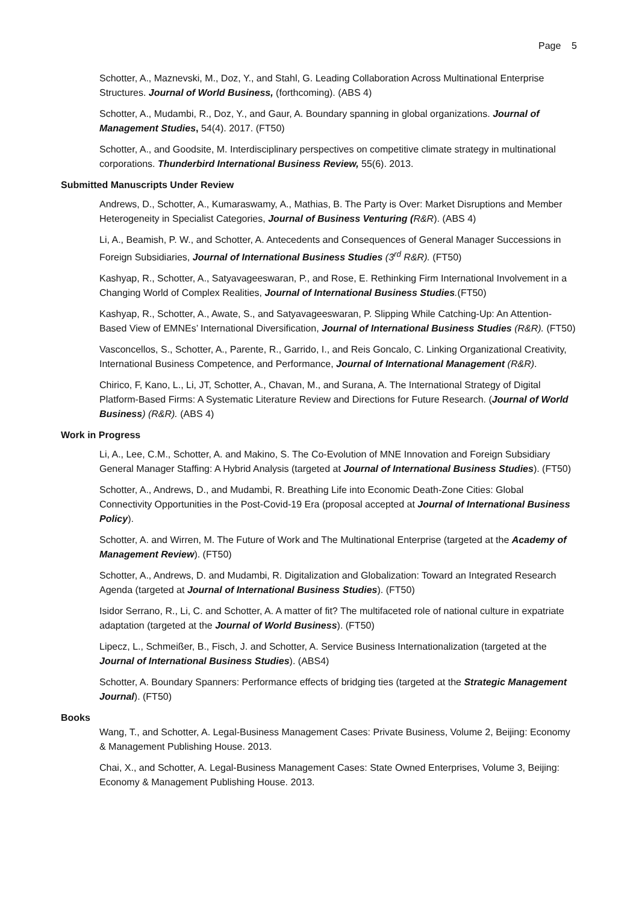Page 5
Schotter, A., Maznevski, M., Doz, Y., and Stahl, G. Leading Collaboration Across Multinational Enterprise Structures. Journal of World Business, (forthcoming). (ABS 4)
Schotter, A., Mudambi, R., Doz, Y., and Gaur, A. Boundary spanning in global organizations. Journal of Management Studies, 54(4). 2017. (FT50)
Schotter, A., and Goodsite, M. Interdisciplinary perspectives on competitive climate strategy in multinational corporations. Thunderbird International Business Review, 55(6). 2013.
Submitted Manuscripts Under Review
Andrews, D., Schotter, A., Kumaraswamy, A., Mathias, B. The Party is Over: Market Disruptions and Member Heterogeneity in Specialist Categories, Journal of Business Venturing (R&R). (ABS 4)
Li, A., Beamish, P. W., and Schotter, A. Antecedents and Consequences of General Manager Successions in Foreign Subsidiaries, Journal of International Business Studies (3<sup>rd</sup> R&R). (FT50)
Kashyap, R., Schotter, A., Satyavageeswaran, P., and Rose, E. Rethinking Firm International Involvement in a Changing World of Complex Realities, Journal of International Business Studies.(FT50)
Kashyap, R., Schotter, A., Awate, S., and Satyavageeswaran, P. Slipping While Catching-Up: An Attention-Based View of EMNEs’ International Diversification, Journal of International Business Studies (R&R). (FT50)
Vasconcellos, S., Schotter, A., Parente, R., Garrido, I., and Reis Goncalo, C. Linking Organizational Creativity, International Business Competence, and Performance, Journal of International Management (R&R).
Chirico, F, Kano, L., Li, JT, Schotter, A., Chavan, M., and Surana, A. The International Strategy of Digital Platform-Based Firms: A Systematic Literature Review and Directions for Future Research. (Journal of World Business) (R&R). (ABS 4)
Work in Progress
Li, A., Lee, C.M., Schotter, A. and Makino, S. The Co-Evolution of MNE Innovation and Foreign Subsidiary General Manager Staffing: A Hybrid Analysis (targeted at Journal of International Business Studies). (FT50)
Schotter, A., Andrews, D., and Mudambi, R. Breathing Life into Economic Death-Zone Cities: Global Connectivity Opportunities in the Post-Covid-19 Era (proposal accepted at Journal of International Business Policy).
Schotter, A. and Wirren, M. The Future of Work and The Multinational Enterprise (targeted at the Academy of Management Review). (FT50)
Schotter, A., Andrews, D. and Mudambi, R. Digitalization and Globalization: Toward an Integrated Research Agenda (targeted at Journal of International Business Studies). (FT50)
Isidor Serrano, R., Li, C. and Schotter, A. A matter of fit? The multifaceted role of national culture in expatriate adaptation (targeted at the Journal of World Business). (FT50)
Lipecz, L., Schmeißer, B., Fisch, J. and Schotter, A. Service Business Internationalization (targeted at the Journal of International Business Studies). (ABS4)
Schotter, A. Boundary Spanners: Performance effects of bridging ties (targeted at the Strategic Management Journal). (FT50)
Books
Wang, T., and Schotter, A. Legal-Business Management Cases: Private Business, Volume 2, Beijing: Economy & Management Publishing House. 2013.
Chai, X., and Schotter, A. Legal-Business Management Cases: State Owned Enterprises, Volume 3, Beijing: Economy & Management Publishing House. 2013.